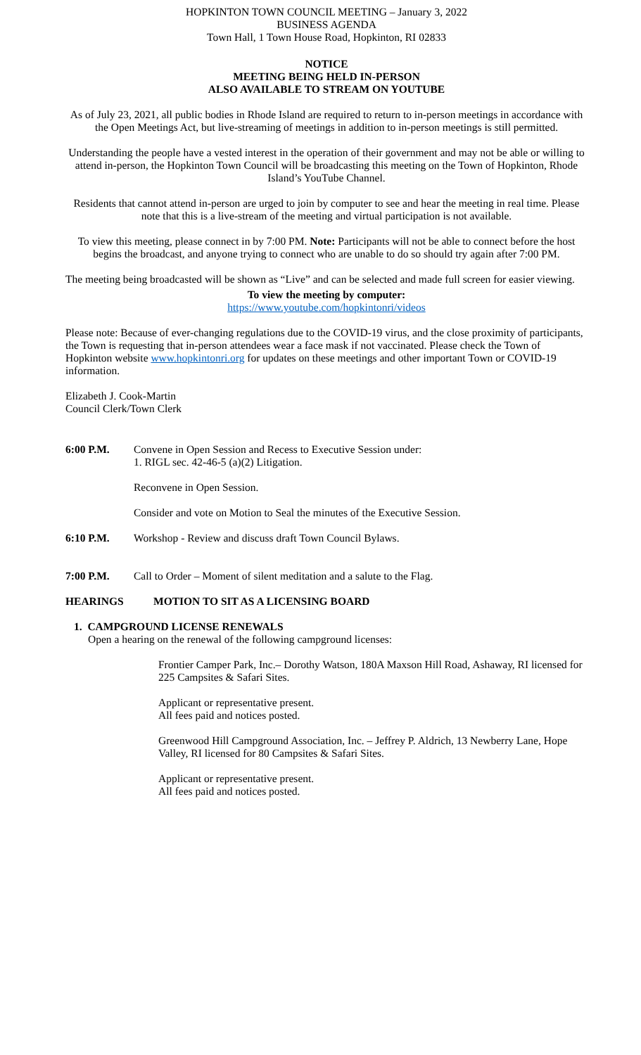HOPKINTON TOWN COUNCIL MEETING – January 3, 2022
BUSINESS AGENDA
Town Hall, 1 Town House Road, Hopkinton, RI 02833
NOTICE
MEETING BEING HELD IN-PERSON
ALSO AVAILABLE TO STREAM ON YOUTUBE
As of July 23, 2021, all public bodies in Rhode Island are required to return to in-person meetings in accordance with the Open Meetings Act, but live-streaming of meetings in addition to in-person meetings is still permitted.
Understanding the people have a vested interest in the operation of their government and may not be able or willing to attend in-person, the Hopkinton Town Council will be broadcasting this meeting on the Town of Hopkinton, Rhode Island’s YouTube Channel.
Residents that cannot attend in-person are urged to join by computer to see and hear the meeting in real time. Please note that this is a live-stream of the meeting and virtual participation is not available.
To view this meeting, please connect in by 7:00 PM. Note: Participants will not be able to connect before the host begins the broadcast, and anyone trying to connect who are unable to do so should try again after 7:00 PM.
The meeting being broadcasted will be shown as “Live” and can be selected and made full screen for easier viewing.
To view the meeting by computer:
https://www.youtube.com/hopkintonri/videos
Please note: Because of ever-changing regulations due to the COVID-19 virus, and the close proximity of participants, the Town is requesting that in-person attendees wear a face mask if not vaccinated. Please check the Town of Hopkinton website www.hopkintonri.org for updates on these meetings and other important Town or COVID-19 information.
Elizabeth J. Cook-Martin
Council Clerk/Town Clerk
6:00 P.M. Convene in Open Session and Recess to Executive Session under:
1. RIGL sec. 42-46-5 (a)(2) Litigation.
Reconvene in Open Session.
Consider and vote on Motion to Seal the minutes of the Executive Session.
6:10 P.M. Workshop - Review and discuss draft Town Council Bylaws.
7:00 P.M. Call to Order – Moment of silent meditation and a salute to the Flag.
HEARINGS MOTION TO SIT AS A LICENSING BOARD
1. CAMPGROUND LICENSE RENEWALS
Open a hearing on the renewal of the following campground licenses:
Frontier Camper Park, Inc.– Dorothy Watson, 180A Maxson Hill Road, Ashaway, RI licensed for 225 Campsites & Safari Sites.
Applicant or representative present.
All fees paid and notices posted.
Greenwood Hill Campground Association, Inc. – Jeffrey P. Aldrich, 13 Newberry Lane, Hope Valley, RI licensed for 80 Campsites & Safari Sites.
Applicant or representative present.
All fees paid and notices posted.